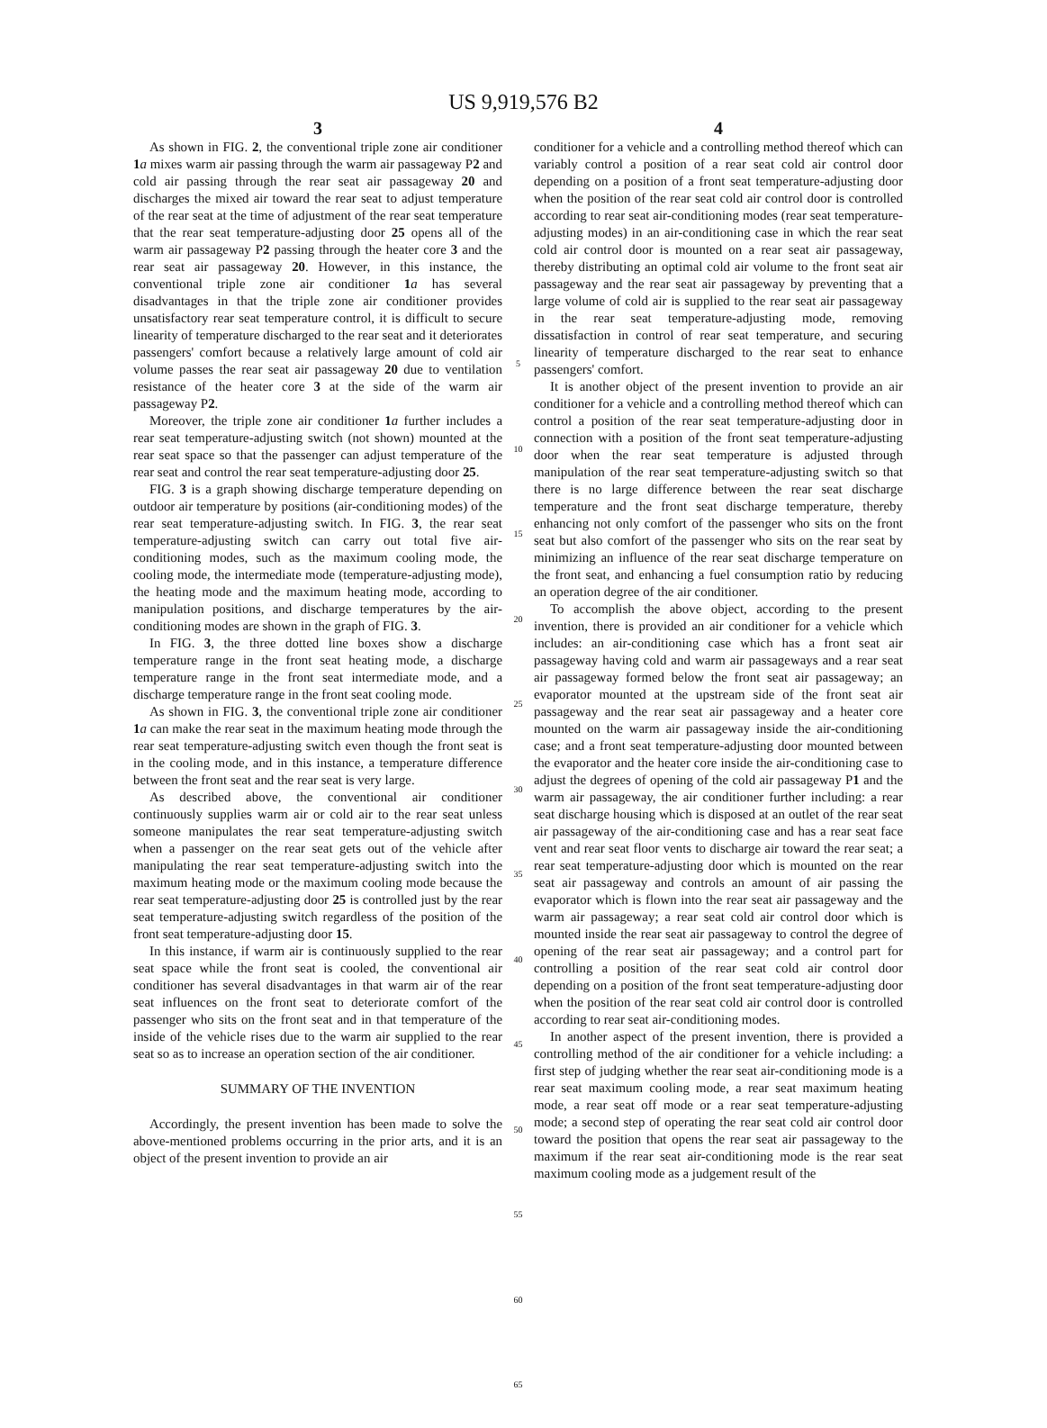US 9,919,576 B2
3
As shown in FIG. 2, the conventional triple zone air conditioner 1 a mixes warm air passing through the warm air passageway P2 and cold air passing through the rear seat air passageway 20 and discharges the mixed air toward the rear seat to adjust temperature of the rear seat at the time of adjustment of the rear seat temperature that the rear seat temperature-adjusting door 25 opens all of the warm air passageway P2 passing through the heater core 3 and the rear seat air passageway 20. However, in this instance, the conventional triple zone air conditioner 1 a has several disadvantages in that the triple zone air conditioner provides unsatisfactory rear seat temperature control, it is difficult to secure linearity of temperature discharged to the rear seat and it deteriorates passengers' comfort because a relatively large amount of cold air volume passes the rear seat air passageway 20 due to ventilation resistance of the heater core 3 at the side of the warm air passageway P2.
Moreover, the triple zone air conditioner 1 a further includes a rear seat temperature-adjusting switch (not shown) mounted at the rear seat space so that the passenger can adjust temperature of the rear seat and control the rear seat temperature-adjusting door 25.
FIG. 3 is a graph showing discharge temperature depending on outdoor air temperature by positions (air-conditioning modes) of the rear seat temperature-adjusting switch. In FIG. 3, the rear seat temperature-adjusting switch can carry out total five air-conditioning modes, such as the maximum cooling mode, the cooling mode, the intermediate mode (temperature-adjusting mode), the heating mode and the maximum heating mode, according to manipulation positions, and discharge temperatures by the air-conditioning modes are shown in the graph of FIG. 3.
In FIG. 3, the three dotted line boxes show a discharge temperature range in the front seat heating mode, a discharge temperature range in the front seat intermediate mode, and a discharge temperature range in the front seat cooling mode.
As shown in FIG. 3, the conventional triple zone air conditioner 1 a can make the rear seat in the maximum heating mode through the rear seat temperature-adjusting switch even though the front seat is in the cooling mode, and in this instance, a temperature difference between the front seat and the rear seat is very large.
As described above, the conventional air conditioner continuously supplies warm air or cold air to the rear seat unless someone manipulates the rear seat temperature-adjusting switch when a passenger on the rear seat gets out of the vehicle after manipulating the rear seat temperature-adjusting switch into the maximum heating mode or the maximum cooling mode because the rear seat temperature-adjusting door 25 is controlled just by the rear seat temperature-adjusting switch regardless of the position of the front seat temperature-adjusting door 15.
In this instance, if warm air is continuously supplied to the rear seat space while the front seat is cooled, the conventional air conditioner has several disadvantages in that warm air of the rear seat influences on the front seat to deteriorate comfort of the passenger who sits on the front seat and in that temperature of the inside of the vehicle rises due to the warm air supplied to the rear seat so as to increase an operation section of the air conditioner.
SUMMARY OF THE INVENTION
Accordingly, the present invention has been made to solve the above-mentioned problems occurring in the prior arts, and it is an object of the present invention to provide an air
5
10
15
20
25
30
35
40
45
50
55
60
65
4
conditioner for a vehicle and a controlling method thereof which can variably control a position of a rear seat cold air control door depending on a position of a front seat temperature-adjusting door when the position of the rear seat cold air control door is controlled according to rear seat air-conditioning modes (rear seat temperature-adjusting modes) in an air-conditioning case in which the rear seat cold air control door is mounted on a rear seat air passageway, thereby distributing an optimal cold air volume to the front seat air passageway and the rear seat air passageway by preventing that a large volume of cold air is supplied to the rear seat air passageway in the rear seat temperature-adjusting mode, removing dissatisfaction in control of rear seat temperature, and securing linearity of temperature discharged to the rear seat to enhance passengers' comfort.
It is another object of the present invention to provide an air conditioner for a vehicle and a controlling method thereof which can control a position of the rear seat temperature-adjusting door in connection with a position of the front seat temperature-adjusting door when the rear seat temperature is adjusted through manipulation of the rear seat temperature-adjusting switch so that there is no large difference between the rear seat discharge temperature and the front seat discharge temperature, thereby enhancing not only comfort of the passenger who sits on the front seat but also comfort of the passenger who sits on the rear seat by minimizing an influence of the rear seat discharge temperature on the front seat, and enhancing a fuel consumption ratio by reducing an operation degree of the air conditioner.
To accomplish the above object, according to the present invention, there is provided an air conditioner for a vehicle which includes: an air-conditioning case which has a front seat air passageway having cold and warm air passageways and a rear seat air passageway formed below the front seat air passageway; an evaporator mounted at the upstream side of the front seat air passageway and the rear seat air passageway and a heater core mounted on the warm air passageway inside the air-conditioning case; and a front seat temperature-adjusting door mounted between the evaporator and the heater core inside the air-conditioning case to adjust the degrees of opening of the cold air passageway P1 and the warm air passageway, the air conditioner further including: a rear seat discharge housing which is disposed at an outlet of the rear seat air passageway of the air-conditioning case and has a rear seat face vent and rear seat floor vents to discharge air toward the rear seat; a rear seat temperature-adjusting door which is mounted on the rear seat air passageway and controls an amount of air passing the evaporator which is flown into the rear seat air passageway and the warm air passageway; a rear seat cold air control door which is mounted inside the rear seat air passageway to control the degree of opening of the rear seat air passageway; and a control part for controlling a position of the rear seat cold air control door depending on a position of the front seat temperature-adjusting door when the position of the rear seat cold air control door is controlled according to rear seat air-conditioning modes.
In another aspect of the present invention, there is provided a controlling method of the air conditioner for a vehicle including: a first step of judging whether the rear seat air-conditioning mode is a rear seat maximum cooling mode, a rear seat maximum heating mode, a rear seat off mode or a rear seat temperature-adjusting mode; a second step of operating the rear seat cold air control door toward the position that opens the rear seat air passageway to the maximum if the rear seat air-conditioning mode is the rear seat maximum cooling mode as a judgement result of the